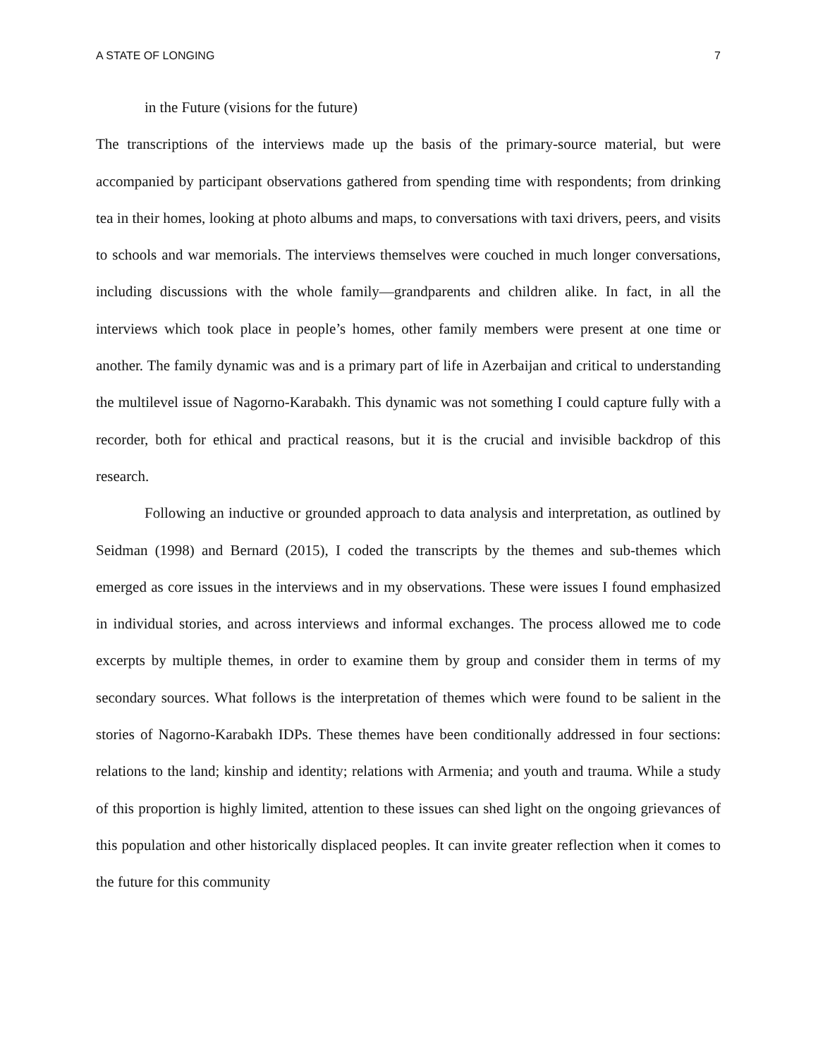A STATE OF LONGING 7
in the Future (visions for the future)
The transcriptions of the interviews made up the basis of the primary-source material, but were accompanied by participant observations gathered from spending time with respondents; from drinking tea in their homes, looking at photo albums and maps, to conversations with taxi drivers, peers, and visits to schools and war memorials. The interviews themselves were couched in much longer conversations, including discussions with the whole family—grandparents and children alike. In fact, in all the interviews which took place in people’s homes, other family members were present at one time or another. The family dynamic was and is a primary part of life in Azerbaijan and critical to understanding the multilevel issue of Nagorno-Karabakh. This dynamic was not something I could capture fully with a recorder, both for ethical and practical reasons, but it is the crucial and invisible backdrop of this research.
Following an inductive or grounded approach to data analysis and interpretation, as outlined by Seidman (1998) and Bernard (2015), I coded the transcripts by the themes and sub-themes which emerged as core issues in the interviews and in my observations. These were issues I found emphasized in individual stories, and across interviews and informal exchanges. The process allowed me to code excerpts by multiple themes, in order to examine them by group and consider them in terms of my secondary sources. What follows is the interpretation of themes which were found to be salient in the stories of Nagorno-Karabakh IDPs. These themes have been conditionally addressed in four sections: relations to the land; kinship and identity; relations with Armenia; and youth and trauma. While a study of this proportion is highly limited, attention to these issues can shed light on the ongoing grievances of this population and other historically displaced peoples. It can invite greater reflection when it comes to the future for this community